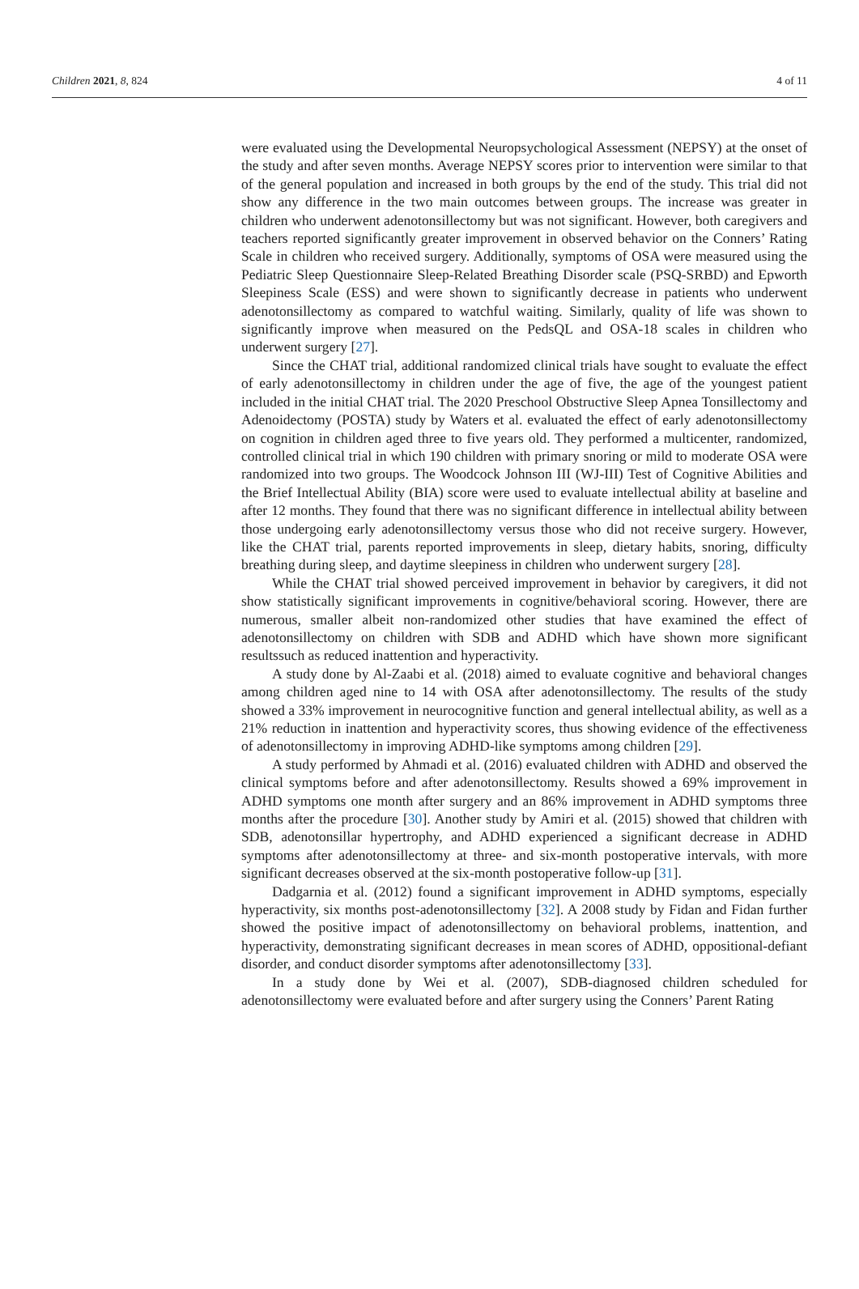Children 2021, 8, 824 4 of 11
were evaluated using the Developmental Neuropsychological Assessment (NEPSY) at the onset of the study and after seven months. Average NEPSY scores prior to intervention were similar to that of the general population and increased in both groups by the end of the study. This trial did not show any difference in the two main outcomes between groups. The increase was greater in children who underwent adenotonsillectomy but was not significant. However, both caregivers and teachers reported significantly greater improvement in observed behavior on the Conners’ Rating Scale in children who received surgery. Additionally, symptoms of OSA were measured using the Pediatric Sleep Questionnaire Sleep-Related Breathing Disorder scale (PSQ-SRBD) and Epworth Sleepiness Scale (ESS) and were shown to significantly decrease in patients who underwent adenotonsillectomy as compared to watchful waiting. Similarly, quality of life was shown to significantly improve when measured on the PedsQL and OSA-18 scales in children who underwent surgery [27].
Since the CHAT trial, additional randomized clinical trials have sought to evaluate the effect of early adenotonsillectomy in children under the age of five, the age of the youngest patient included in the initial CHAT trial. The 2020 Preschool Obstructive Sleep Apnea Tonsillectomy and Adenoidectomy (POSTA) study by Waters et al. evaluated the effect of early adenotonsillectomy on cognition in children aged three to five years old. They performed a multicenter, randomized, controlled clinical trial in which 190 children with primary snoring or mild to moderate OSA were randomized into two groups. The Woodcock Johnson III (WJ-III) Test of Cognitive Abilities and the Brief Intellectual Ability (BIA) score were used to evaluate intellectual ability at baseline and after 12 months. They found that there was no significant difference in intellectual ability between those undergoing early adenotonsillectomy versus those who did not receive surgery. However, like the CHAT trial, parents reported improvements in sleep, dietary habits, snoring, difficulty breathing during sleep, and daytime sleepiness in children who underwent surgery [28].
While the CHAT trial showed perceived improvement in behavior by caregivers, it did not show statistically significant improvements in cognitive/behavioral scoring. However, there are numerous, smaller albeit non-randomized other studies that have examined the effect of adenotonsillectomy on children with SDB and ADHD which have shown more significant resultssuch as reduced inattention and hyperactivity.
A study done by Al-Zaabi et al. (2018) aimed to evaluate cognitive and behavioral changes among children aged nine to 14 with OSA after adenotonsillectomy. The results of the study showed a 33% improvement in neurocognitive function and general intellectual ability, as well as a 21% reduction in inattention and hyperactivity scores, thus showing evidence of the effectiveness of adenotonsillectomy in improving ADHD-like symptoms among children [29].
A study performed by Ahmadi et al. (2016) evaluated children with ADHD and observed the clinical symptoms before and after adenotonsillectomy. Results showed a 69% improvement in ADHD symptoms one month after surgery and an 86% improvement in ADHD symptoms three months after the procedure [30]. Another study by Amiri et al. (2015) showed that children with SDB, adenotonsillar hypertrophy, and ADHD experienced a significant decrease in ADHD symptoms after adenotonsillectomy at three- and six-month postoperative intervals, with more significant decreases observed at the six-month postoperative follow-up [31].
Dadgarnia et al. (2012) found a significant improvement in ADHD symptoms, especially hyperactivity, six months post-adenotonsillectomy [32]. A 2008 study by Fidan and Fidan further showed the positive impact of adenotonsillectomy on behavioral problems, inattention, and hyperactivity, demonstrating significant decreases in mean scores of ADHD, oppositional-defiant disorder, and conduct disorder symptoms after adenotonsillectomy [33].
In a study done by Wei et al. (2007), SDB-diagnosed children scheduled for adenotonsillectomy were evaluated before and after surgery using the Conners’ Parent Rating